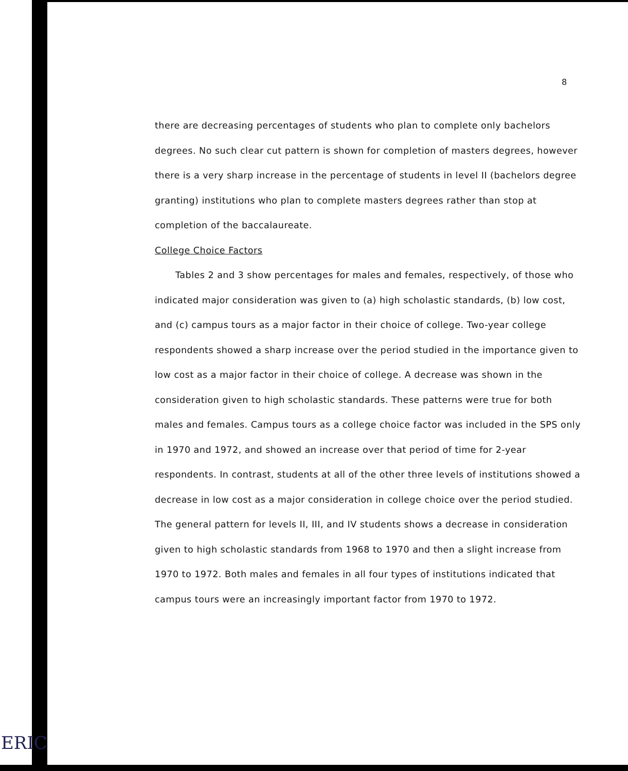8
there are decreasing percentages of students who plan to complete only bachelors degrees. No such clear cut pattern is shown for completion of masters degrees, however there is a very sharp increase in the percentage of students in level II (bachelors degree granting) institutions who plan to complete masters degrees rather than stop at completion of the baccalaureate.
College Choice Factors
Tables 2 and 3 show percentages for males and females, respectively, of those who indicated major consideration was given to (a) high scholastic standards, (b) low cost, and (c) campus tours as a major factor in their choice of college. Two-year college respondents showed a sharp increase over the period studied in the importance given to low cost as a major factor in their choice of college. A decrease was shown in the consideration given to high scholastic standards. These patterns were true for both males and females. Campus tours as a college choice factor was included in the SPS only in 1970 and 1972, and showed an increase over that period of time for 2-year respondents. In contrast, students at all of the other three levels of institutions showed a decrease in low cost as a major consideration in college choice over the period studied. The general pattern for levels II, III, and IV students shows a decrease in consideration given to high scholastic standards from 1968 to 1970 and then a slight increase from 1970 to 1972. Both males and females in all four types of institutions indicated that campus tours were an increasingly important factor from 1970 to 1972.
ERIC